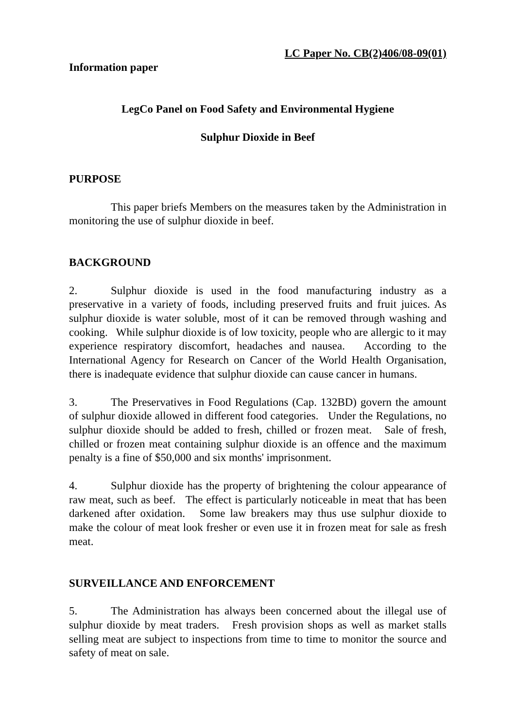LC Paper No. CB(2)406/08-09(01)
Information paper
LegCo Panel on Food Safety and Environmental Hygiene
Sulphur Dioxide in Beef
PURPOSE
This paper briefs Members on the measures taken by the Administration in monitoring the use of sulphur dioxide in beef.
BACKGROUND
2. Sulphur dioxide is used in the food manufacturing industry as a preservative in a variety of foods, including preserved fruits and fruit juices. As sulphur dioxide is water soluble, most of it can be removed through washing and cooking. While sulphur dioxide is of low toxicity, people who are allergic to it may experience respiratory discomfort, headaches and nausea. According to the International Agency for Research on Cancer of the World Health Organisation, there is inadequate evidence that sulphur dioxide can cause cancer in humans.
3. The Preservatives in Food Regulations (Cap. 132BD) govern the amount of sulphur dioxide allowed in different food categories. Under the Regulations, no sulphur dioxide should be added to fresh, chilled or frozen meat. Sale of fresh, chilled or frozen meat containing sulphur dioxide is an offence and the maximum penalty is a fine of $50,000 and six months' imprisonment.
4. Sulphur dioxide has the property of brightening the colour appearance of raw meat, such as beef. The effect is particularly noticeable in meat that has been darkened after oxidation. Some law breakers may thus use sulphur dioxide to make the colour of meat look fresher or even use it in frozen meat for sale as fresh meat.
SURVEILLANCE AND ENFORCEMENT
5. The Administration has always been concerned about the illegal use of sulphur dioxide by meat traders. Fresh provision shops as well as market stalls selling meat are subject to inspections from time to time to monitor the source and safety of meat on sale.